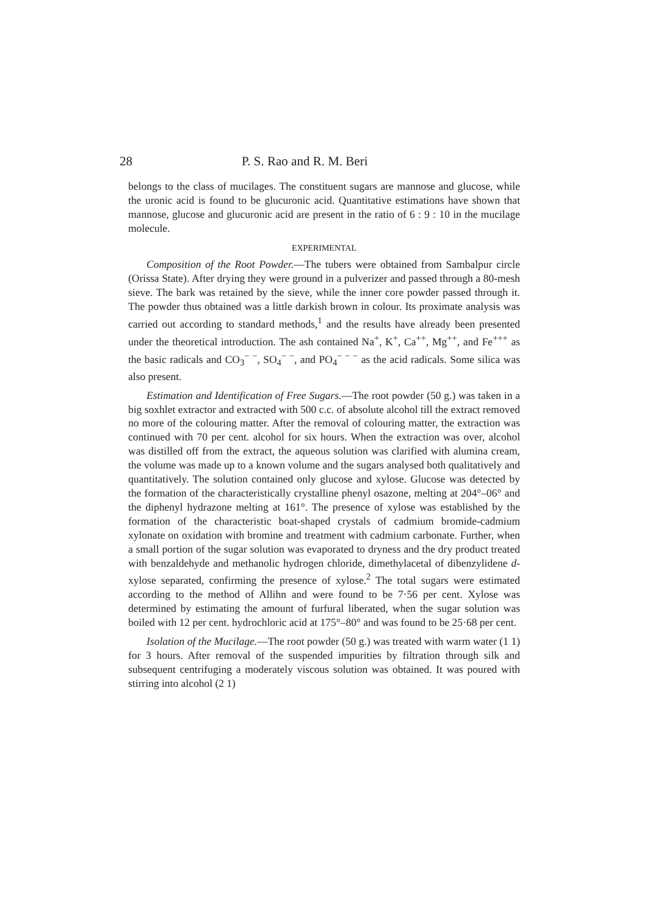28 P. S. Rao and R. M. Beri
belongs to the class of mucilages. The constituent sugars are mannose and glucose, while the uronic acid is found to be glucuronic acid. Quantitative estimations have shown that mannose, glucose and glucuronic acid are present in the ratio of 6 : 9 : 10 in the mucilage molecule.
EXPERIMENTAL
Composition of the Root Powder.—The tubers were obtained from Sambalpur circle (Orissa State). After drying they were ground in a pulverizer and passed through a 80-mesh sieve. The bark was retained by the sieve, while the inner core powder passed through it. The powder thus obtained was a little darkish brown in colour. Its proximate analysis was carried out according to standard methods,<sup>1</sup> and the results have already been presented under the theoretical introduction. The ash contained Na<sup>+</sup>, K<sup>+</sup>, Ca<sup>++</sup>, Mg<sup>++</sup>, and Fe<sup>+++</sup> as the basic radicals and CO<sub>3</sub><sup>− −</sup>, SO<sub>4</sub><sup>− −</sup>, and PO<sub>4</sub><sup>− − −</sup> as the acid radicals. Some silica was also present.
Estimation and Identification of Free Sugars.—The root powder (50 g.) was taken in a big soxhlet extractor and extracted with 500 c.c. of absolute alcohol till the extract removed no more of the colouring matter. After the removal of colouring matter, the extraction was continued with 70 per cent. alcohol for six hours. When the extraction was over, alcohol was distilled off from the extract, the aqueous solution was clarified with alumina cream, the volume was made up to a known volume and the sugars analysed both qualitatively and quantitatively. The solution contained only glucose and xylose. Glucose was detected by the formation of the characteristically crystalline phenyl osazone, melting at 204°–06° and the diphenyl hydrazone melting at 161°. The presence of xylose was established by the formation of the characteristic boat-shaped crystals of cadmium bromide-cadmium xylonate on oxidation with bromine and treatment with cadmium carbonate. Further, when a small portion of the sugar solution was evaporated to dryness and the dry product treated with benzaldehyde and methanolic hydrogen chloride, dimethylacetal of dibenzylidene d-xylose separated, confirming the presence of xylose.<sup>2</sup> The total sugars were estimated according to the method of Allihn and were found to be 7·56 per cent. Xylose was determined by estimating the amount of furfural liberated, when the sugar solution was boiled with 12 per cent. hydrochloric acid at 175°–80° and was found to be 25·68 per cent.
Isolation of the Mucilage.—The root powder (50 g.) was treated with warm water (1 1) for 3 hours. After removal of the suspended impurities by filtration through silk and subsequent centrifuging a moderately viscous solution was obtained. It was poured with stirring into alcohol (2 1)